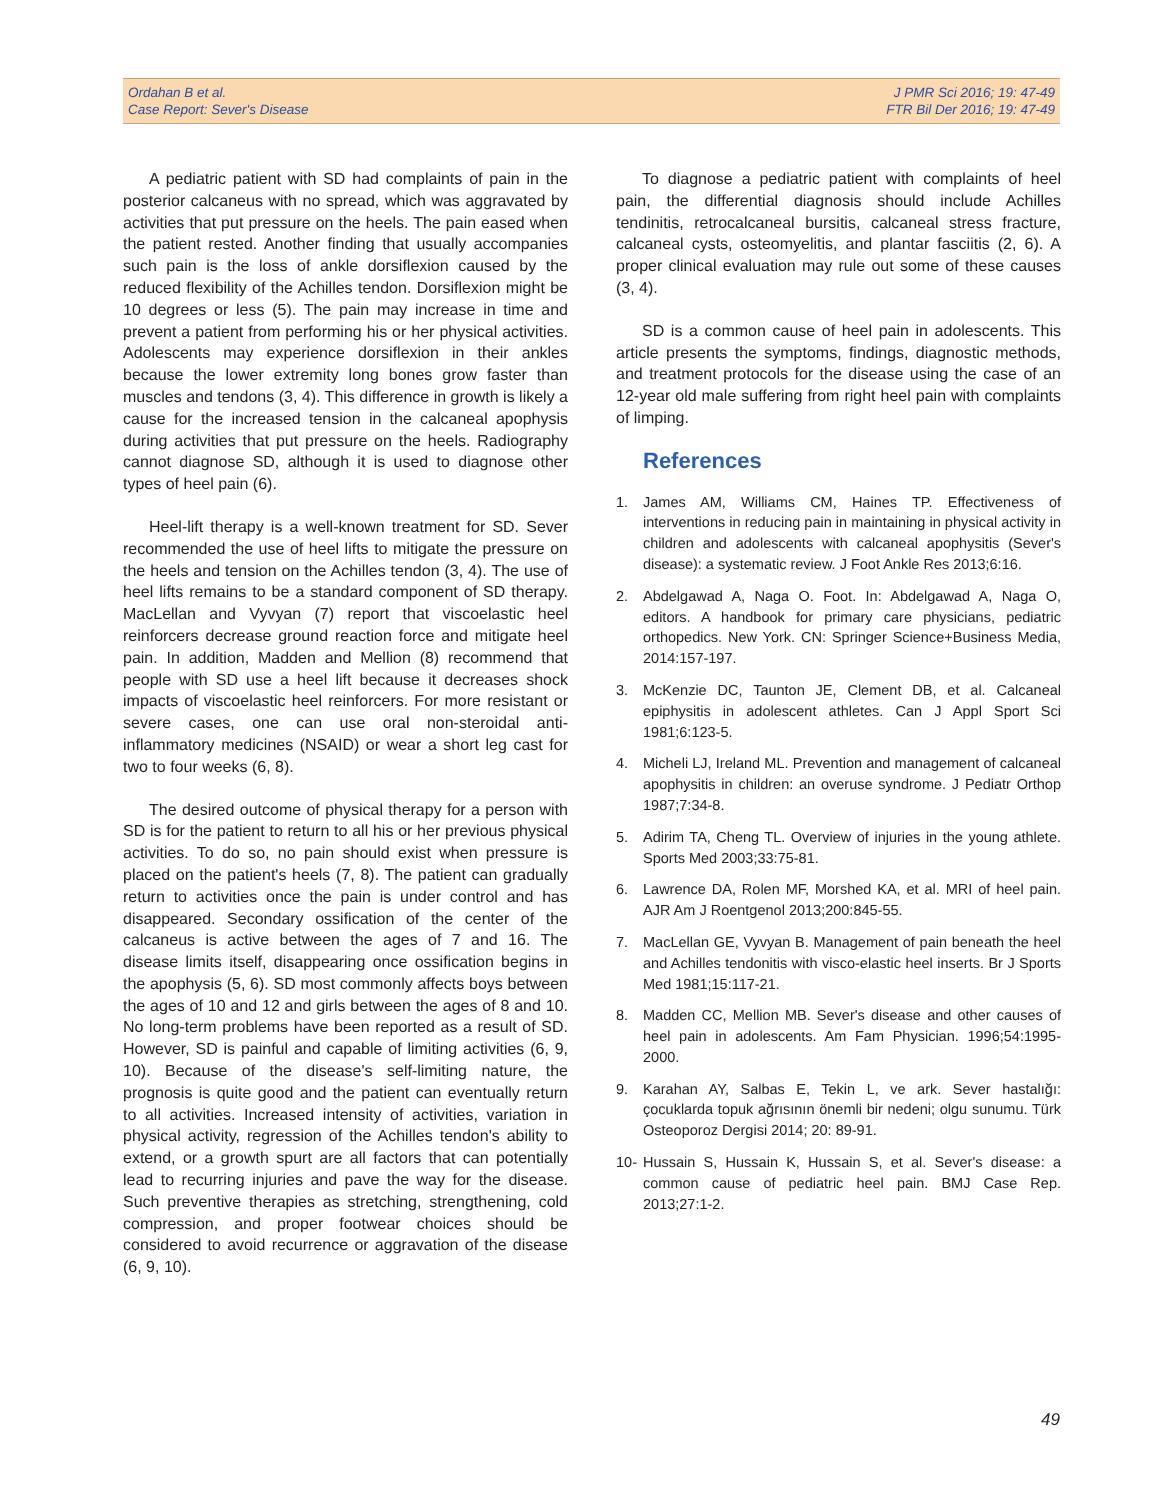Ordahan B et al.
Case Report: Sever's Disease
J PMR Sci 2016; 19: 47-49
FTR Bil Der 2016; 19: 47-49
A pediatric patient with SD had complaints of pain in the posterior calcaneus with no spread, which was aggravated by activities that put pressure on the heels. The pain eased when the patient rested. Another finding that usually accompanies such pain is the loss of ankle dorsiflexion caused by the reduced flexibility of the Achilles tendon. Dorsiflexion might be 10 degrees or less (5). The pain may increase in time and prevent a patient from performing his or her physical activities. Adolescents may experience dorsiflexion in their ankles because the lower extremity long bones grow faster than muscles and tendons (3, 4). This difference in growth is likely a cause for the increased tension in the calcaneal apophysis during activities that put pressure on the heels. Radiography cannot diagnose SD, although it is used to diagnose other types of heel pain (6).
Heel-lift therapy is a well-known treatment for SD. Sever recommended the use of heel lifts to mitigate the pressure on the heels and tension on the Achilles tendon (3, 4). The use of heel lifts remains to be a standard component of SD therapy. MacLellan and Vyvyan (7) report that viscoelastic heel reinforcers decrease ground reaction force and mitigate heel pain. In addition, Madden and Mellion (8) recommend that people with SD use a heel lift because it decreases shock impacts of viscoelastic heel reinforcers. For more resistant or severe cases, one can use oral non-steroidal anti-inflammatory medicines (NSAID) or wear a short leg cast for two to four weeks (6, 8).
The desired outcome of physical therapy for a person with SD is for the patient to return to all his or her previous physical activities. To do so, no pain should exist when pressure is placed on the patient's heels (7, 8). The patient can gradually return to activities once the pain is under control and has disappeared. Secondary ossification of the center of the calcaneus is active between the ages of 7 and 16. The disease limits itself, disappearing once ossification begins in the apophysis (5, 6). SD most commonly affects boys between the ages of 10 and 12 and girls between the ages of 8 and 10. No long-term problems have been reported as a result of SD. However, SD is painful and capable of limiting activities (6, 9, 10). Because of the disease's self-limiting nature, the prognosis is quite good and the patient can eventually return to all activities. Increased intensity of activities, variation in physical activity, regression of the Achilles tendon's ability to extend, or a growth spurt are all factors that can potentially lead to recurring injuries and pave the way for the disease. Such preventive therapies as stretching, strengthening, cold compression, and proper footwear choices should be considered to avoid recurrence or aggravation of the disease (6, 9, 10).
To diagnose a pediatric patient with complaints of heel pain, the differential diagnosis should include Achilles tendinitis, retrocalcaneal bursitis, calcaneal stress fracture, calcaneal cysts, osteomyelitis, and plantar fasciitis (2, 6). A proper clinical evaluation may rule out some of these causes (3, 4).
SD is a common cause of heel pain in adolescents. This article presents the symptoms, findings, diagnostic methods, and treatment protocols for the disease using the case of an 12-year old male suffering from right heel pain with complaints of limping.
References
1. James AM, Williams CM, Haines TP. Effectiveness of interventions in reducing pain in maintaining in physical activity in children and adolescents with calcaneal apophysitis (Sever's disease): a systematic review. J Foot Ankle Res 2013;6:16.
2. Abdelgawad A, Naga O. Foot. In: Abdelgawad A, Naga O, editors. A handbook for primary care physicians, pediatric orthopedics. New York. CN: Springer Science+Business Media, 2014:157-197.
3. McKenzie DC, Taunton JE, Clement DB, et al. Calcaneal epiphysitis in adolescent athletes. Can J Appl Sport Sci 1981;6:123-5.
4. Micheli LJ, Ireland ML. Prevention and management of calcaneal apophysitis in children: an overuse syndrome. J Pediatr Orthop 1987;7:34-8.
5. Adirim TA, Cheng TL. Overview of injuries in the young athlete. Sports Med 2003;33:75-81.
6. Lawrence DA, Rolen MF, Morshed KA, et al. MRI of heel pain. AJR Am J Roentgenol 2013;200:845-55.
7. MacLellan GE, Vyvyan B. Management of pain beneath the heel and Achilles tendonitis with visco-elastic heel inserts. Br J Sports Med 1981;15:117-21.
8. Madden CC, Mellion MB. Sever's disease and other causes of heel pain in adolescents. Am Fam Physician. 1996;54:1995-2000.
9. Karahan AY, Salbas E, Tekin L, ve ark. Sever hastalığı: çocuklarda topuk ağrısının önemli bir nedeni; olgu sunumu. Türk Osteoporoz Dergisi 2014; 20: 89-91.
10- Hussain S, Hussain K, Hussain S, et al. Sever's disease: a common cause of pediatric heel pain. BMJ Case Rep. 2013;27:1-2.
49